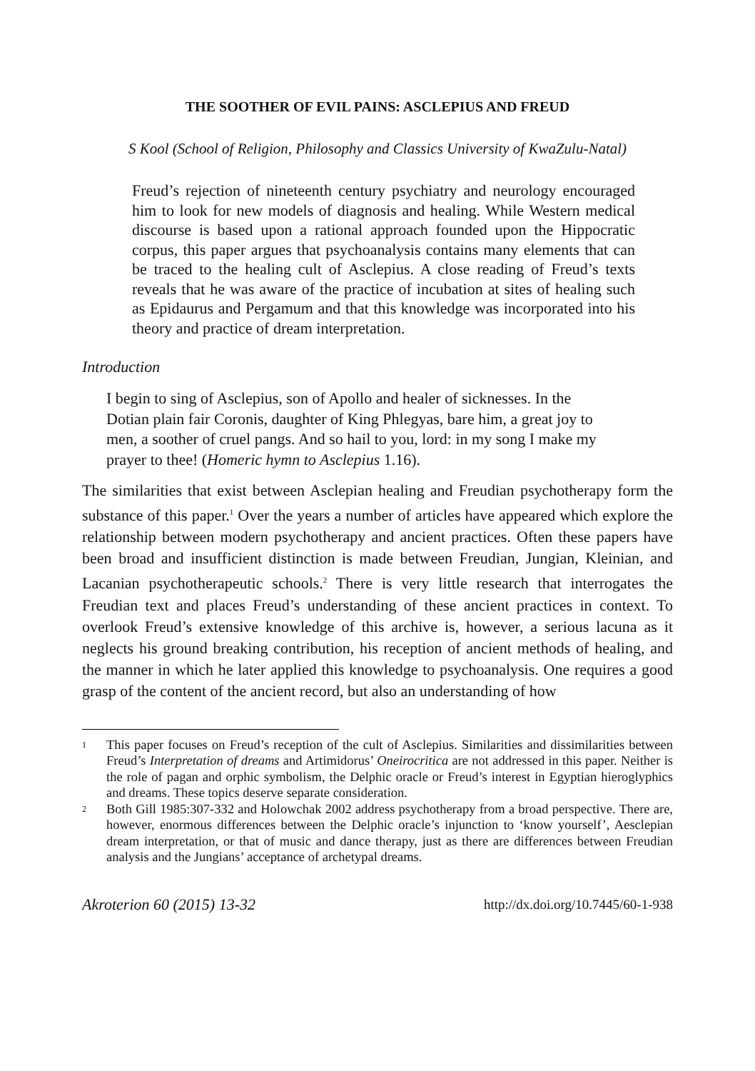THE SOOTHER OF EVIL PAINS: ASCLEPIUS AND FREUD
S Kool (School of Religion, Philosophy and Classics University of KwaZulu-Natal)
Freud’s rejection of nineteenth century psychiatry and neurology encouraged him to look for new models of diagnosis and healing. While Western medical discourse is based upon a rational approach founded upon the Hippocratic corpus, this paper argues that psychoanalysis contains many elements that can be traced to the healing cult of Asclepius. A close reading of Freud’s texts reveals that he was aware of the practice of incubation at sites of healing such as Epidaurus and Pergamum and that this knowledge was incorporated into his theory and practice of dream interpretation.
Introduction
I begin to sing of Asclepius, son of Apollo and healer of sicknesses. In the Dotian plain fair Coronis, daughter of King Phlegyas, bare him, a great joy to men, a soother of cruel pangs. And so hail to you, lord: in my song I make my prayer to thee! (Homeric hymn to Asclepius 1.16).
The similarities that exist between Asclepian healing and Freudian psychotherapy form the substance of this paper.<sup>1</sup> Over the years a number of articles have appeared which explore the relationship between modern psychotherapy and ancient practices. Often these papers have been broad and insufficient distinction is made between Freudian, Jungian, Kleinian, and Lacanian psychotherapeutic schools.<sup>2</sup> There is very little research that interrogates the Freudian text and places Freud’s understanding of these ancient practices in context. To overlook Freud’s extensive knowledge of this archive is, however, a serious lacuna as it neglects his ground breaking contribution, his reception of ancient methods of healing, and the manner in which he later applied this knowledge to psychoanalysis. One requires a good grasp of the content of the ancient record, but also an understanding of how
1
This paper focuses on Freud’s reception of the cult of Asclepius. Similarities and dissimilarities between Freud’s Interpretation of dreams and Artimidorus’ Oneirocritica are not addressed in this paper. Neither is the role of pagan and orphic symbolism, the Delphic oracle or Freud’s interest in Egyptian hieroglyphics and dreams. These topics deserve separate consideration.
2
Both Gill 1985:307-332 and Holowchak 2002 address psychotherapy from a broad perspective. There are, however, enormous differences between the Delphic oracle’s injunction to ‘know yourself’, Aesclepian dream interpretation, or that of music and dance therapy, just as there are differences between Freudian analysis and the Jungians’ acceptance of archetypal dreams.
Akroterion 60 (2015) 13-32 http://dx.doi.org/10.7445/60-1-938